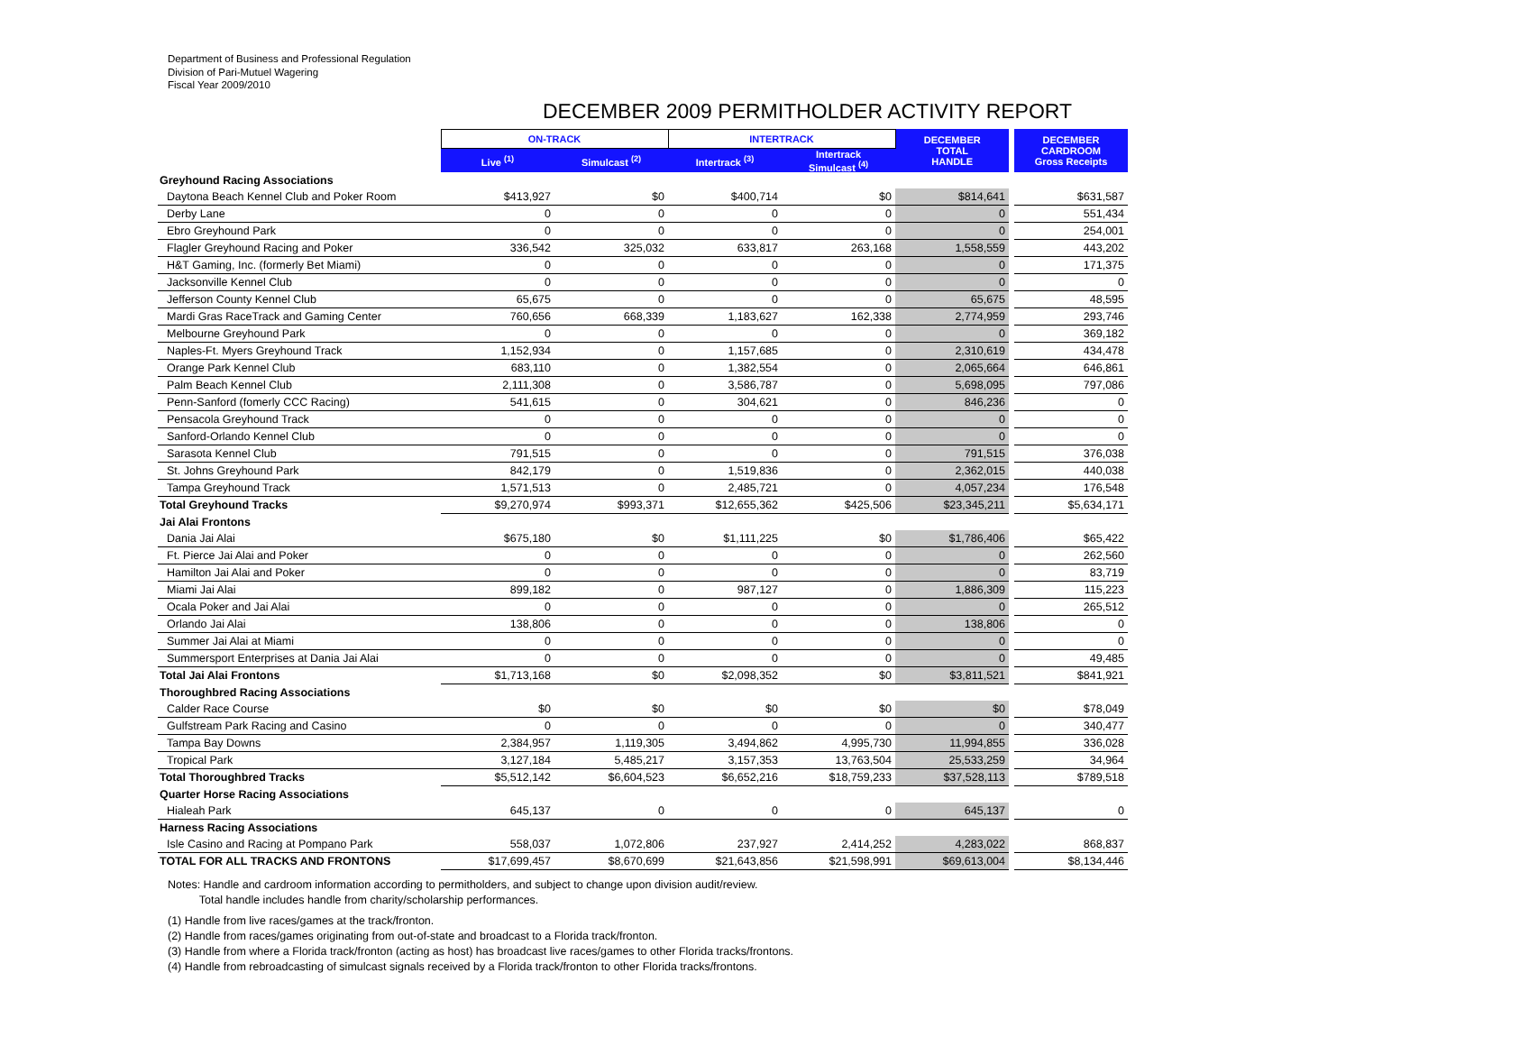Department of Business and Professional Regulation
Division of Pari-Mutuel Wagering
Fiscal Year 2009/2010
DECEMBER 2009 PERMITHOLDER ACTIVITY REPORT
| | ON-TRACK | | INTERTRACK | | DECEMBER TOTAL HANDLE | | DECEMBER CARDROOM Gross Receipts |
| --- | --- | --- | --- | --- | --- | --- | --- |
| | Live <sup>(1)</sup> | Simulcast <sup>(2)</sup> | Intertrack <sup>(3)</sup> | Intertrack Simulcast <sup>(4)</sup> | | | |
| Greyhound Racing Associations | | | | | | | |
| Daytona Beach Kennel Club and Poker Room | $413,927 | $0 | $400,714 | $0 | $814,641 | | $631,587 |
| Derby Lane | 0 | 0 | 0 | 0 | 0 | | 551,434 |
| Ebro Greyhound Park | 0 | 0 | 0 | 0 | 0 | | 254,001 |
| Flagler Greyhound Racing and Poker | 336,542 | 325,032 | 633,817 | 263,168 | 1,558,559 | | 443,202 |
| H&T Gaming, Inc. (formerly Bet Miami) | 0 | 0 | 0 | 0 | 0 | | 171,375 |
| Jacksonville Kennel Club | 0 | 0 | 0 | 0 | 0 | | 0 |
| Jefferson County Kennel Club | 65,675 | 0 | 0 | 0 | 65,675 | | 48,595 |
| Mardi Gras RaceTrack and Gaming Center | 760,656 | 668,339 | 1,183,627 | 162,338 | 2,774,959 | | 293,746 |
| Melbourne Greyhound Park | 0 | 0 | 0 | 0 | 0 | | 369,182 |
| Naples-Ft. Myers Greyhound Track | 1,152,934 | 0 | 1,157,685 | 0 | 2,310,619 | | 434,478 |
| Orange Park Kennel Club | 683,110 | 0 | 1,382,554 | 0 | 2,065,664 | | 646,861 |
| Palm Beach Kennel Club | 2,111,308 | 0 | 3,586,787 | 0 | 5,698,095 | | 797,086 |
| Penn-Sanford (fomerly CCC Racing) | 541,615 | 0 | 304,621 | 0 | 846,236 | | 0 |
| Pensacola Greyhound Track | 0 | 0 | 0 | 0 | 0 | | 0 |
| Sanford-Orlando Kennel Club | 0 | 0 | 0 | 0 | 0 | | 0 |
| Sarasota Kennel Club | 791,515 | 0 | 0 | 0 | 791,515 | | 376,038 |
| St. Johns Greyhound Park | 842,179 | 0 | 1,519,836 | 0 | 2,362,015 | | 440,038 |
| Tampa Greyhound Track | 1,571,513 | 0 | 2,485,721 | 0 | 4,057,234 | | 176,548 |
| Total Greyhound Tracks | $9,270,974 | $993,371 | $12,655,362 | $425,506 | $23,345,211 | | $5,634,171 |
| Jai Alai Frontons | | | | | | | |
| Dania Jai Alai | $675,180 | $0 | $1,111,225 | $0 | $1,786,406 | | $65,422 |
| Ft. Pierce Jai Alai and Poker | 0 | 0 | 0 | 0 | 0 | | 262,560 |
| Hamilton Jai Alai and Poker | 0 | 0 | 0 | 0 | 0 | | 83,719 |
| Miami Jai Alai | 899,182 | 0 | 987,127 | 0 | 1,886,309 | | 115,223 |
| Ocala Poker and Jai Alai | 0 | 0 | 0 | 0 | 0 | | 265,512 |
| Orlando Jai Alai | 138,806 | 0 | 0 | 0 | 138,806 | | 0 |
| Summer Jai Alai at Miami | 0 | 0 | 0 | 0 | 0 | | 0 |
| Summersport Enterprises at Dania Jai Alai | 0 | 0 | 0 | 0 | 0 | | 49,485 |
| Total Jai Alai Frontons | $1,713,168 | $0 | $2,098,352 | $0 | $3,811,521 | | $841,921 |
| Thoroughbred Racing Associations | | | | | | | |
| Calder Race Course | $0 | $0 | $0 | $0 | $0 | | $78,049 |
| Gulfstream Park Racing and Casino | 0 | 0 | 0 | 0 | 0 | | 340,477 |
| Tampa Bay Downs | 2,384,957 | 1,119,305 | 3,494,862 | 4,995,730 | 11,994,855 | | 336,028 |
| Tropical Park | 3,127,184 | 5,485,217 | 3,157,353 | 13,763,504 | 25,533,259 | | 34,964 |
| Total Thoroughbred Tracks | $5,512,142 | $6,604,523 | $6,652,216 | $18,759,233 | $37,528,113 | | $789,518 |
| Quarter Horse Racing Associations | | | | | | | |
| Hialeah Park | 645,137 | 0 | 0 | 0 | 645,137 | | 0 |
| Harness Racing Associations | | | | | | | |
| Isle Casino and Racing at Pompano Park | 558,037 | 1,072,806 | 237,927 | 2,414,252 | 4,283,022 | | 868,837 |
| TOTAL FOR ALL TRACKS AND FRONTONS | $17,699,457 | $8,670,699 | $21,643,856 | $21,598,991 | $69,613,004 | | $8,134,446 |
Notes: Handle and cardroom information according to permitholders, and subject to change upon division audit/review.
Total handle includes handle from charity/scholarship performances.
(1) Handle from live races/games at the track/fronton.
(2) Handle from races/games originating from out-of-state and broadcast to a Florida track/fronton.
(3) Handle from where a Florida track/fronton (acting as host) has broadcast live races/games to other Florida tracks/frontons.
(4) Handle from rebroadcasting of simulcast signals received by a Florida track/fronton to other Florida tracks/frontons.